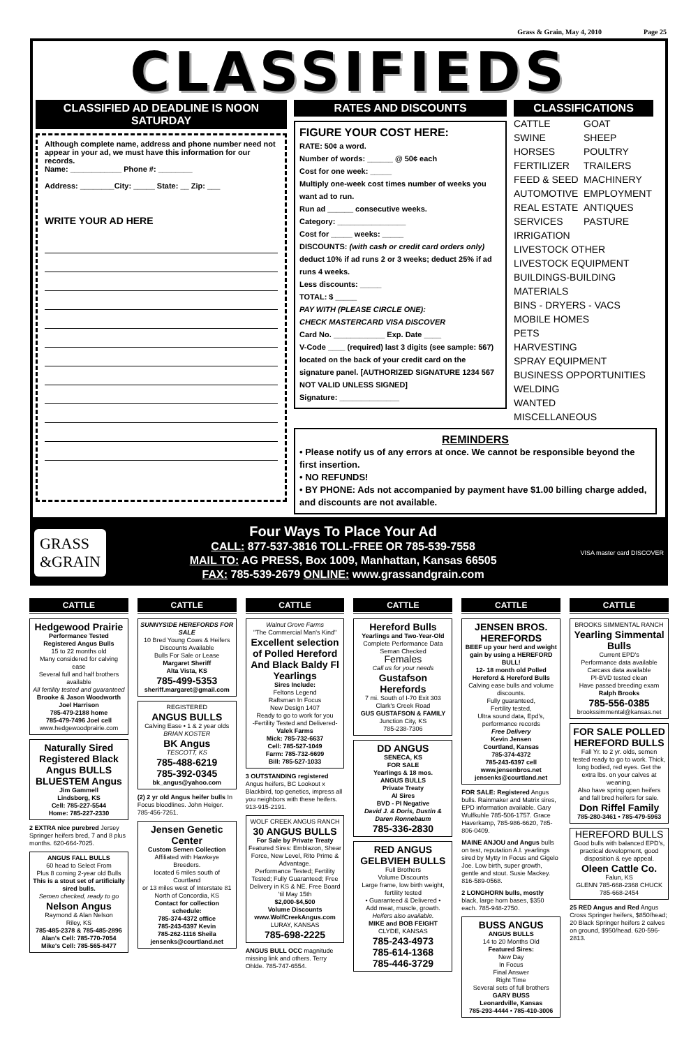Grass & Grain, May 4, 2010 Page 25
CLASSIFIEDS
CLASSIFIED AD DEADLINE IS NOON SATURDAY
Although complete name, address and phone number need not appear in your ad, we must have this information for our records.
Name: ____________ Phone #: ________
Address: ________City: _____ State: __ Zip: ___
WRITE YOUR AD HERE
RATES AND DISCOUNTS
FIGURE YOUR COST HERE:
RATE: 50¢ a word.
Number of words: ______ @ 50¢ each
Cost for one week: _____
Multiply one-week cost times number of weeks you want ad to run.
Run ad ______ consecutive weeks.
Category: ________________
Cost for _____ weeks: _____
DISCOUNTS: (with cash or credit card orders only) deduct 10% if ad runs 2 or 3 weeks; deduct 25% if ad runs 4 weeks.
Less discounts: _____
TOTAL: $ _____
PAY WITH (PLEASE CIRCLE ONE):
CHECK MASTERCARD VISA DISCOVER
Card No. ____________ Exp. Date ____
V-Code ____ (required) last 3 digits (see sample: 567) located on the back of your credit card on the signature panel. [AUTHORIZED SIGNATURE 1234 567 NOT VALID UNLESS SIGNED]
Signature: ______________
CLASSIFICATIONS
CATTLE GOAT SWINE SHEEP HORSES POULTRY FERTILIZER TRAILERS FEED & SEED MACHINERY AUTOMOTIVE EMPLOYMENT REAL ESTATE ANTIQUES SERVICES PASTURE
IRRIGATION
LIVESTOCK OTHER
LIVESTOCK EQUIPMENT
BUILDINGS-BUILDING MATERIALS
BINS - DRYERS - VACS
MOBILE HOMES
PETS
HARVESTING
SPRAY EQUIPMENT
BUSINESS OPPORTUNITIES
WELDING
WANTED
MISCELLANEOUS
REMINDERS
• Please notify us of any errors at once. We cannot be responsible beyond the first insertion.
• NO REFUNDS!
• BY PHONE: Ads not accompanied by payment have $1.00 billing charge added, and discounts are not available.
GRASS
&GRAIN
Four Ways To Place Your Ad
CALL: 877-537-3816 TOLL-FREE OR 785-539-7558
MAIL TO: AG PRESS, Box 1009, Manhattan, Kansas 66505
FAX: 785-539-2679 ONLINE: www.grassandgrain.com
VISA master card DISCOVER
CATTLE
Hedgewood Prairie
Performance Tested Registered Angus Bulls
15 to 22 months old
Many considered for calving ease
Several full and half brothers available
All fertility tested and guaranteed
Brooke & Jason Woodworth
Joel Harrison
785-479-2188 home
785-479-7496 Joel cell
www.hedgewoodprairie.com
Naturally Sired Registered Black Angus BULLS
BLUESTEM Angus
Jim Gammell
Lindsborg, KS
Cell: 785-227-5544
Home: 785-227-2330
2 EXTRA nice purebred Jersey Springer heifers bred, 7 and 8 plus months. 620-664-7025.
ANGUS FALL BULLS
60 head to Select From
Plus 8 coming 2-year old Bulls
This is a stout set of artificially sired bulls.
Semen checked, ready to go
Nelson Angus
Raymond & Alan Nelson
Riley, KS
785-485-2378 & 785-485-2896
Alan's Cell: 785-770-7054
Mike's Cell: 785-565-8477
CATTLE
SUNNYSIDE HEREFORDS FOR SALE
10 Bred Young Cows & Heifers
Discounts Available
Bulls For Sale or Lease
Margaret Sheriff
Alta Vista, KS
785-499-5353
sheriff.margaret@gmail.com
REGISTERED
ANGUS BULLS
Calving Ease • 1 & 2 year olds
BRIAN KOSTER
BK Angus
TESCOTT, KS
785-488-6219
785-392-0345
bk_angus@yahoo.com
(2) 2 yr old Angus heifer bulls In Focus bloodlines. John Heiger. 785-456-7261.
Jensen Genetic Center
Custom Semen Collection
Affiliated with Hawkeye Breeders.
located 6 miles south of Courtland
or 13 miles west of Interstate 81 North of Concordia, KS
Contact for collection schedule:
785-374-4372 office
785-243-6397 Kevin
785-262-1116 Sheila
jensenks@courtland.net
CATTLE
Walnut Grove Farms
"The Commercial Man's Kind"
Excellent selection of Polled Hereford And Black Baldy Fl Yearlings
Sires Include:
Feltons Legend
Raftsman In Focus
New Design 1407
Ready to go to work for you
-Fertility Tested and Delivered-
Valek Farms
Mick: 785-732-6637
Cell: 785-527-1049
Farm: 785-732-6699
Bill: 785-527-1033
3 OUTSTANDING registered Angus heifers, BC Lookout x Blackbird, top genetics, impress all you neighbors with these heifers. 913-915-2191.
WOLF CREEK ANGUS RANCH
30 ANGUS BULLS
For Sale by Private Treaty
Featured Sires: Emblazon, Shear Force, New Level, Rito Prime & Advantage.
Performance Tested; Fertility Tested; Fully Guaranteed; Free Delivery in KS & NE. Free Board 'til May 15th
$2,000-$4,500
Volume Discounts
www.WolfCreekAngus.com
LURAY, KANSAS
785-698-2225
ANGUS BULL OCC magnitude missing link and others. Terry Ohlde. 785-747-6554.
CATTLE
Hereford Bulls
Yearlings and Two-Year-Old
Complete Performance Data
Seman Checked
Females
Call us for your needs
Gustafson Herefords
7 mi. South of I-70 Exit 303
Clark's Creek Road
GUS GUSTAFSON & FAMILY
Junction City, KS
785-238-7306
DD ANGUS
SENECA, KS
FOR SALE
Yearlings & 18 mos.
ANGUS BULLS
Private Treaty
AI Sires
BVD - PI Negative
David J. & Doris, Dustin & Daren Ronnebaum
785-336-2830
RED ANGUS GELBVIEH BULLS
Full Brothers
Volume Discounts
Large frame, low birth weight, fertility tested
• Guaranteed & Delivered •
Add meat, muscle, growth.
Heifers also available.
MIKE and BOB FEIGHT
CLYDE, KANSAS
785-243-4973
785-614-1368
785-446-3729
CATTLE
JENSEN BROS. HEREFORDS
BEEF up your herd and weight gain by using a HEREFORD BULL!
12- 18 month old Polled Hereford & Hereford Bulls
Calving ease bulls and volume discounts.
Fully guaranteed,
Fertility tested,
Ultra sound data, Epd's, performance records
Free Delivery
Kevin Jensen
Courtland, Kansas
785-374-4372
785-243-6397 cell
www.jensenbros.net
jensenks@courtland.net
FOR SALE: Registered Angus bulls. Rainmaker and Matrix sires, EPD information available. Gary Wulfkuhle 785-506-1757. Grace Haverkamp, 785-986-6620, 785-806-0409.
MAINE ANJOU and Angus bulls on test, reputation A.I. yearlings sired by Mytty In Focus and Gigelo Joe. Low birth, super growth, gentle and stout. Susie Mackey. 816-589-0568.
2 LONGHORN bulls, mostly black, large horn bases, $350 each. 785-948-2750.
BUSS ANGUS
ANGUS BULLS
14 to 20 Months Old
Featured Sires:
New Day
In Focus
Final Answer
Right Time
Several sets of full brothers
GARY BUSS
Leonardville, Kansas
785-293-4444 • 785-410-3006
CATTLE
BROOKS SIMMENTAL RANCH
Yearling Simmental Bulls
Current EPD's
Performance data available
Carcass data available
PI-BVD tested clean
Have passed breeding exam
Ralph Brooks
785-556-0385
brookssimmental@kansas.net
FOR SALE POLLED HEREFORD BULLS
Fall Yr. to 2 yr. olds, semen tested ready to go to work. Thick, long bodied, red eyes. Get the extra lbs. on your calves at weaning.
Also have spring open heifers and fall bred heifers for sale.
Don Riffel Family
785-280-3461 • 785-479-5963
HEREFORD BULLS
Good bulls with balanced EPD's, practical development, good disposition & eye appeal.
Oleen Cattle Co.
Falun, KS
GLENN 785-668-2368 CHUCK 785-668-2454
25 RED Angus and Red Angus Cross Springer heifers, $850/head; 20 Black Springer heifers 2 calves on ground, $950/head. 620-596-2813.